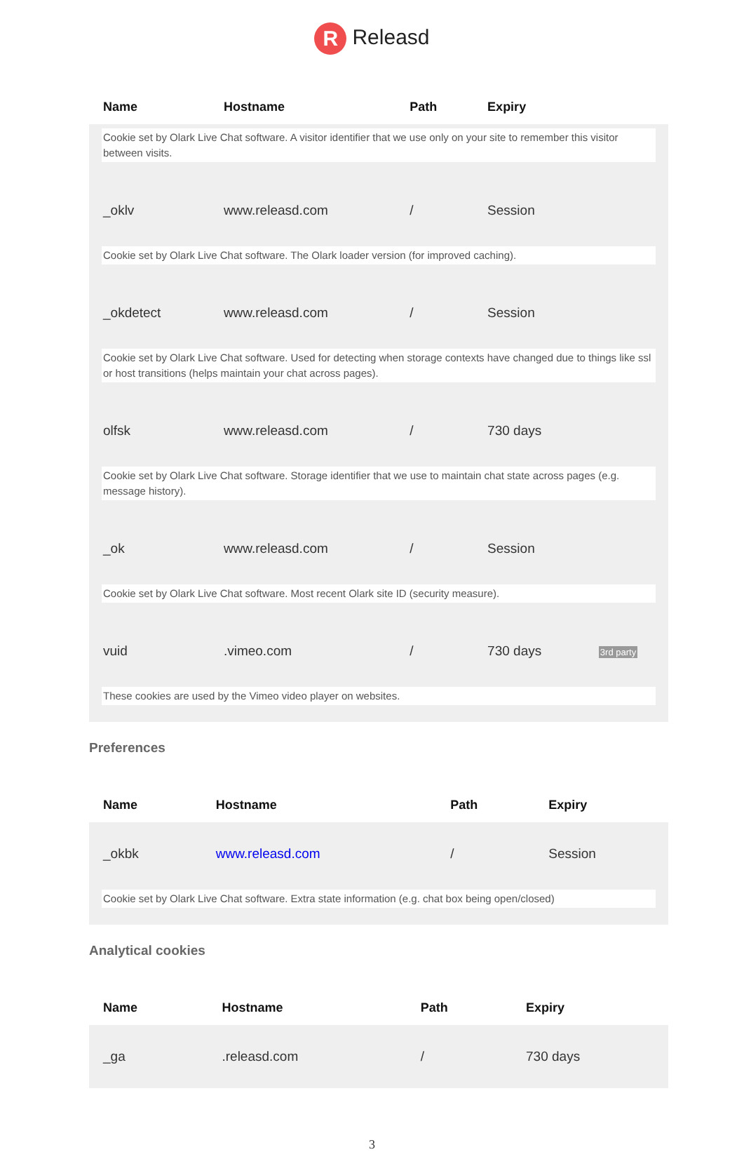R Releasd
| Name | Hostname | Path | Expiry | |
| --- | --- | --- | --- | --- |
| Cookie set by Olark Live Chat software. A visitor identifier that we use only on your site to remember this visitor between visits. | | | | |
| _oklv | www.releasd.com | / | Session | |
| Cookie set by Olark Live Chat software. The Olark loader version (for improved caching). | | | | |
| _okdetect | www.releasd.com | / | Session | |
| Cookie set by Olark Live Chat software. Used for detecting when storage contexts have changed due to things like ssl or host transitions (helps maintain your chat across pages). | | | | |
| olfsk | www.releasd.com | / | 730 days | |
| Cookie set by Olark Live Chat software. Storage identifier that we use to maintain chat state across pages (e.g. message history). | | | | |
| _ok | www.releasd.com | / | Session | |
| Cookie set by Olark Live Chat software. Most recent Olark site ID (security measure). | | | | |
| vuid | .vimeo.com | / | 730 days | 3rd party |
| These cookies are used by the Vimeo video player on websites. | | | | |
Preferences
| Name | Hostname | Path | Expiry |
| --- | --- | --- | --- |
| _okbk | www.releasd.com | / | Session |
| Cookie set by Olark Live Chat software. Extra state information (e.g. chat box being open/closed) | | | |
Analytical cookies
| Name | Hostname | Path | Expiry |
| --- | --- | --- | --- |
| _ga | .releasd.com | / | 730 days |
3